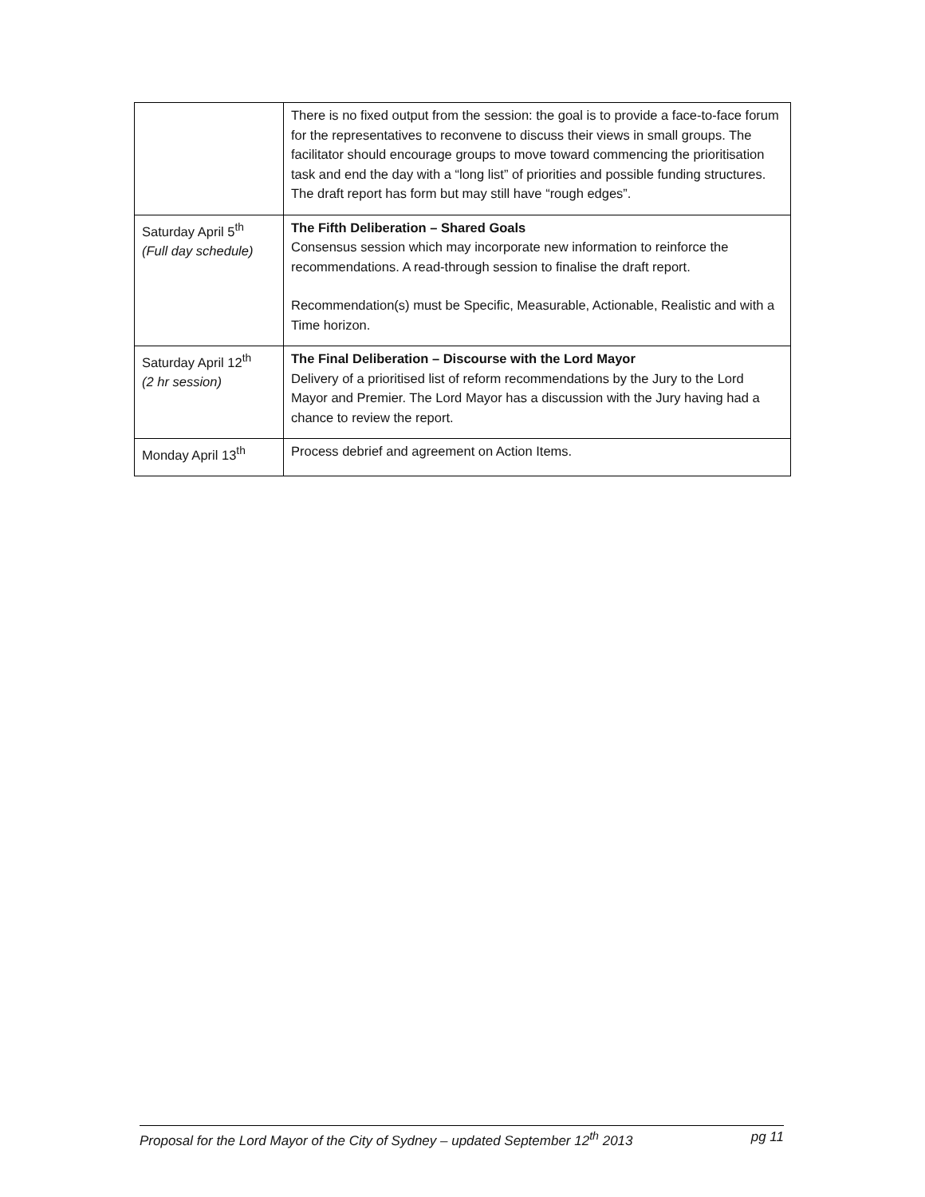| | There is no fixed output from the session: the goal is to provide a face-to-face forum for the representatives to reconvene to discuss their views in small groups. The facilitator should encourage groups to move toward commencing the prioritisation task and end the day with a “long list” of priorities and possible funding structures. The draft report has form but may still have “rough edges”. |
| Saturday April 5<sup>th</sup> (Full day schedule) | The Fifth Deliberation – Shared Goals Consensus session which may incorporate new information to reinforce the recommendations. A read-through session to finalise the draft report. Recommendation(s) must be Specific, Measurable, Actionable, Realistic and with a Time horizon. |
| Saturday April 12<sup>th</sup> (2 hr session) | The Final Deliberation – Discourse with the Lord Mayor Delivery of a prioritised list of reform recommendations by the Jury to the Lord Mayor and Premier. The Lord Mayor has a discussion with the Jury having had a chance to review the report. |
| Monday April 13<sup>th</sup> | Process debrief and agreement on Action Items. |
Proposal for the Lord Mayor of the City of Sydney – updated September 12<sup>th</sup> 2013 pg 11